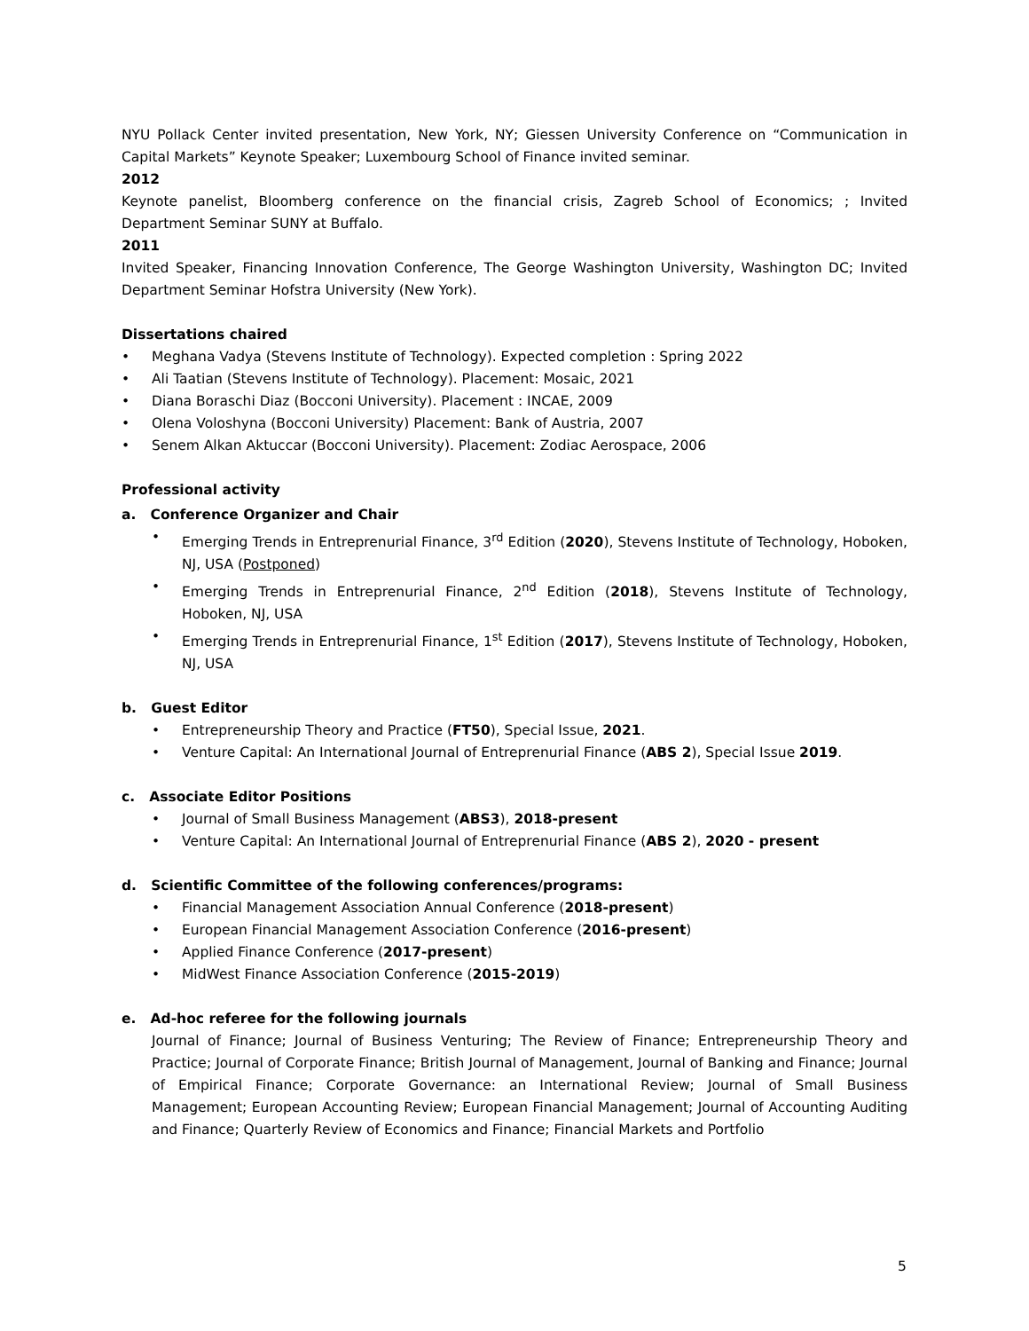NYU Pollack Center invited presentation, New York, NY; Giessen University Conference on “Communication in Capital Markets” Keynote Speaker; Luxembourg School of Finance invited seminar.
2012
Keynote panelist, Bloomberg conference on the financial crisis, Zagreb School of Economics; ; Invited Department Seminar SUNY at Buffalo.
2011
Invited Speaker, Financing Innovation Conference, The George Washington University, Washington DC; Invited Department Seminar Hofstra University (New York).
Dissertations chaired
• Meghana Vadya (Stevens Institute of Technology). Expected completion : Spring 2022
• Ali Taatian (Stevens Institute of Technology). Placement: Mosaic, 2021
• Diana Boraschi Diaz (Bocconi University). Placement : INCAE, 2009
• Olena Voloshyna (Bocconi University) Placement: Bank of Austria, 2007
• Senem Alkan Aktuccar (Bocconi University). Placement: Zodiac Aerospace, 2006
Professional activity
a. Conference Organizer and Chair
•
Emerging Trends in Entreprenurial Finance, 3<sup>rd</sup> Edition (2020), Stevens Institute of Technology, Hoboken, NJ, USA (Postponed)
•
Emerging Trends in Entreprenurial Finance, 2<sup>nd</sup> Edition (2018), Stevens Institute of Technology, Hoboken, NJ, USA
•
Emerging Trends in Entreprenurial Finance, 1<sup>st</sup> Edition (2017), Stevens Institute of Technology, Hoboken, NJ, USA
b. Guest Editor
• Entrepreneurship Theory and Practice (FT50), Special Issue, 2021.
• Venture Capital: An International Journal of Entreprenurial Finance (ABS 2), Special Issue 2019.
c. Associate Editor Positions
• Journal of Small Business Management (ABS3), 2018-present
• Venture Capital: An International Journal of Entreprenurial Finance (ABS 2), 2020 - present
d. Scientific Committee of the following conferences/programs:
• Financial Management Association Annual Conference (2018-present)
• European Financial Management Association Conference (2016-present)
• Applied Finance Conference (2017-present)
• MidWest Finance Association Conference (2015-2019)
e. Ad-hoc referee for the following journals
Journal of Finance; Journal of Business Venturing; The Review of Finance; Entrepreneurship Theory and Practice; Journal of Corporate Finance; British Journal of Management, Journal of Banking and Finance; Journal of Empirical Finance; Corporate Governance: an International Review; Journal of Small Business Management; European Accounting Review; European Financial Management; Journal of Accounting Auditing and Finance; Quarterly Review of Economics and Finance; Financial Markets and Portfolio
5